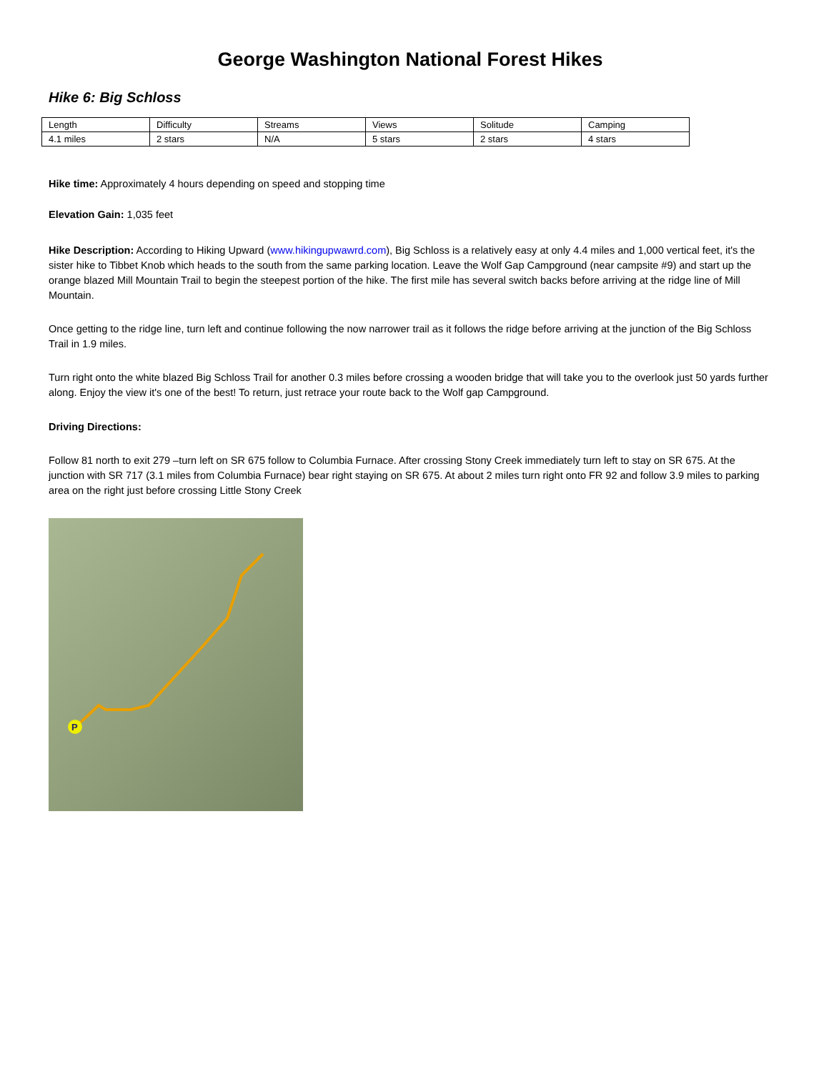George Washington National Forest Hikes
Hike 6: Big Schloss
| Length | Difficulty | Streams | Views | Solitude | Camping |
| 4.1 miles | 2 stars | N/A | 5 stars | 2 stars | 4 stars |
Hike time: Approximately 4 hours depending on speed and stopping time
Elevation Gain: 1,035 feet
Hike Description: According to Hiking Upward (www.hikingupwawrd.com), Big Schloss is a relatively easy at only 4.4 miles and 1,000 vertical feet, it's the sister hike to Tibbet Knob which heads to the south from the same parking location. Leave the Wolf Gap Campground (near campsite #9) and start up the orange blazed Mill Mountain Trail to begin the steepest portion of the hike. The first mile has several switch backs before arriving at the ridge line of Mill Mountain.
Once getting to the ridge line, turn left and continue following the now narrower trail as it follows the ridge before arriving at the junction of the Big Schloss Trail in 1.9 miles.
Turn right onto the white blazed Big Schloss Trail for another 0.3 miles before crossing a wooden bridge that will take you to the overlook just 50 yards further along. Enjoy the view it's one of the best! To return, just retrace your route back to the Wolf gap Campground.
Driving Directions:
Follow 81 north to exit 279 –turn left on SR 675 follow to Columbia Furnace. After crossing Stony Creek immediately turn left to stay on SR 675. At the junction with SR 717 (3.1 miles from Columbia Furnace) bear right staying on SR 675. At about 2 miles turn right onto FR 92 and follow 3.9 miles to parking area on the right just before crossing Little Stony Creek
P